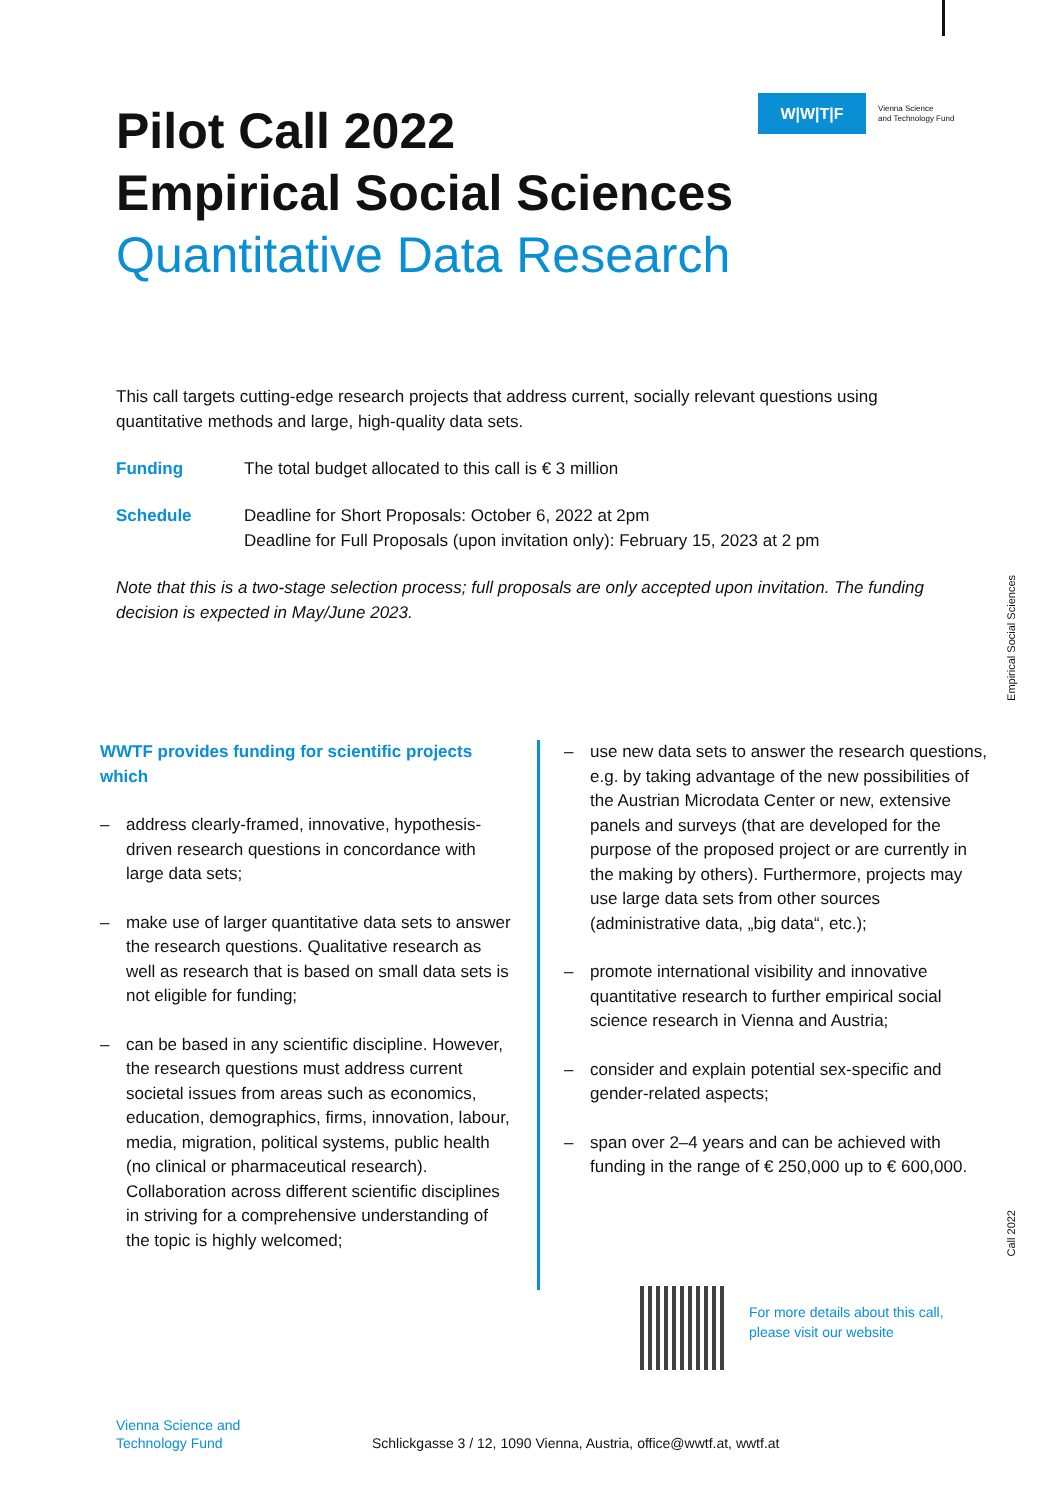W|W|T|F
Vienna Science
and Technology Fund
Pilot Call 2022
Empirical Social Sciences
Quantitative Data Research
This call targets cutting-edge research projects that address current, socially relevant questions using quantitative methods and large, high-quality data sets.
Funding The total budget allocated to this call is € 3 million
Schedule Deadline for Short Proposals: October 6, 2022 at 2pm
Deadline for Full Proposals (upon invitation only): February 15, 2023 at 2 pm
Note that this is a two-stage selection process; full proposals are only accepted upon invitation. The funding decision is expected in May/June 2023.
Empirical Social Sciences
WWTF provides funding for scientific projects which
– address clearly-framed, innovative, hypothesis-driven research questions in concordance with large data sets;
– make use of larger quantitative data sets to answer the research questions. Qualitative research as well as research that is based on small data sets is not eligible for funding;
– can be based in any scientific discipline. However, the research questions must address current societal issues from areas such as economics, education, demographics, firms, innovation, labour, media, migration, political systems, public health (no clinical or pharmaceutical research). Collaboration across different scientific disciplines in striving for a comprehensive understanding of the topic is highly welcomed;
– use new data sets to answer the research questions, e.g. by taking advantage of the new possibilities of the Austrian Microdata Center or new, extensive panels and surveys (that are developed for the purpose of the proposed project or are currently in the making by others). Furthermore, projects may use large data sets from other sources (administrative data, „big data“, etc.);
– promote international visibility and innovative quantitative research to further empirical social science research in Vienna and Austria;
– consider and explain potential sex-specific and gender-related aspects;
– span over 2–4 years and can be achieved with funding in the range of € 250,000 up to € 600,000.
Call 2022
For more details about this call,
please visit our website
Vienna Science and
Technology Fund
Schlickgasse 3 / 12, 1090 Vienna, Austria, office@wwtf.at, wwtf.at